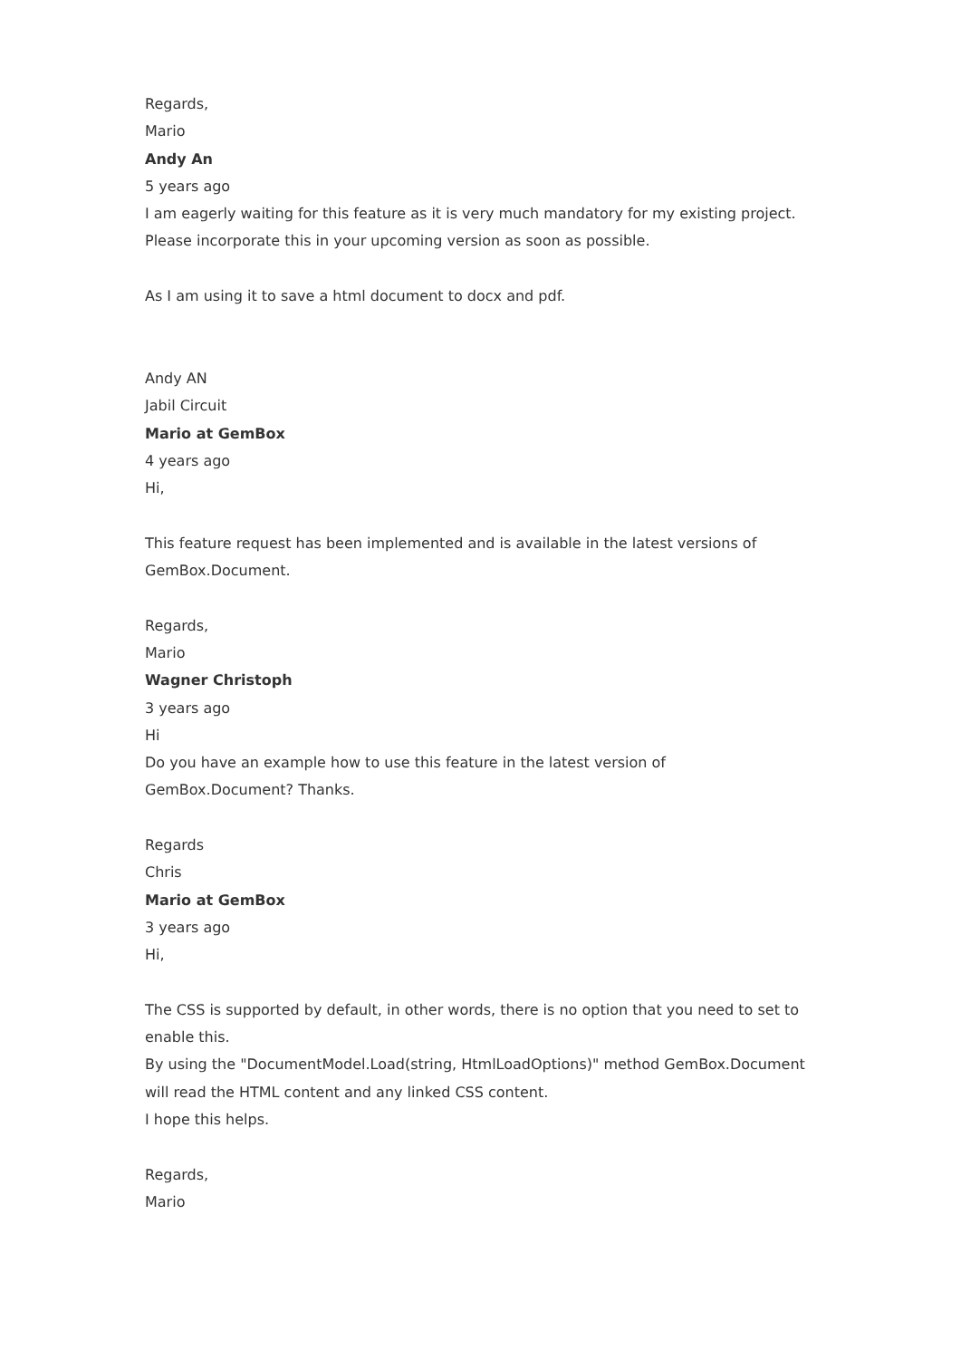Regards,
Mario
Andy An
5 years ago
I am eagerly waiting for this feature as it is very much mandatory for my existing project. Please incorporate this in your upcoming version as soon as possible.
As I am using it to save a html document to docx and pdf.
Andy AN
Jabil Circuit
Mario at GemBox
4 years ago
Hi,
This feature request has been implemented and is available in the latest versions of GemBox.Document.
Regards,
Mario
Wagner Christoph
3 years ago
Hi
Do you have an example how to use this feature in the latest version of GemBox.Document? Thanks.
Regards
Chris
Mario at GemBox
3 years ago
Hi,
The CSS is supported by default, in other words, there is no option that you need to set to enable this.
By using the "DocumentModel.Load(string, HtmlLoadOptions)" method GemBox.Document will read the HTML content and any linked CSS content.
I hope this helps.
Regards,
Mario